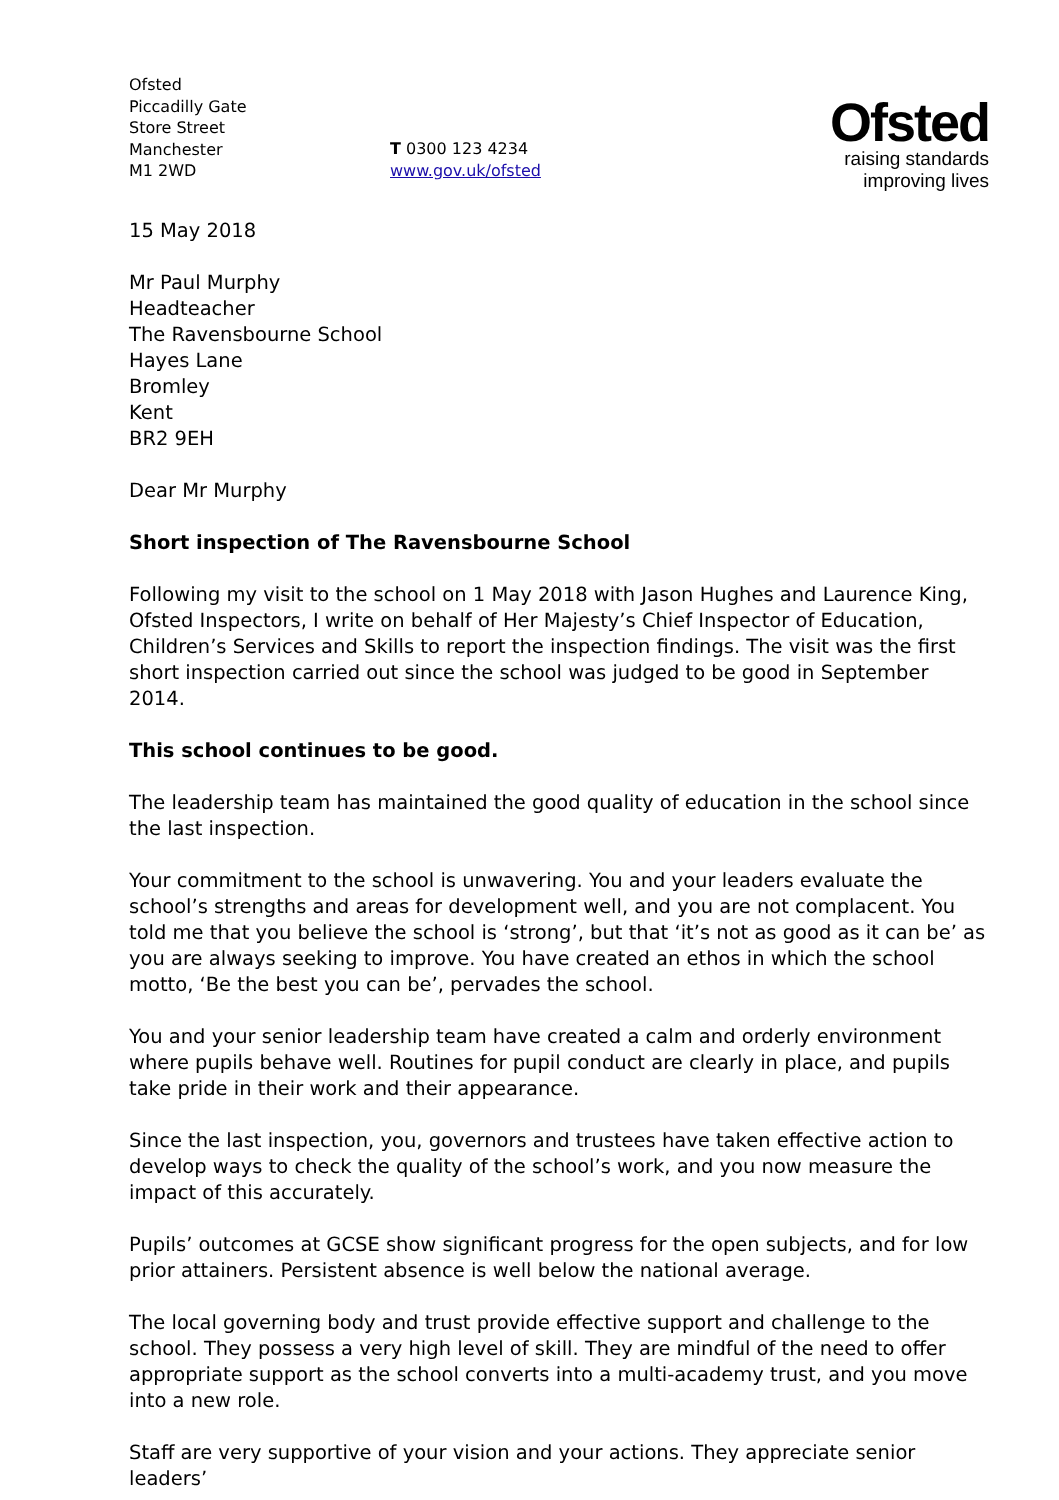Ofsted
Piccadilly Gate
Store Street
Manchester
M1 2WD
T 0300 123 4234
www.gov.uk/ofsted
Ofsted
raising standards
improving lives
15 May 2018
Mr Paul Murphy
Headteacher
The Ravensbourne School
Hayes Lane
Bromley
Kent
BR2 9EH
Dear Mr Murphy
Short inspection of The Ravensbourne School
Following my visit to the school on 1 May 2018 with Jason Hughes and Laurence King, Ofsted Inspectors, I write on behalf of Her Majesty’s Chief Inspector of Education, Children’s Services and Skills to report the inspection findings. The visit was the first short inspection carried out since the school was judged to be good in September 2014.
This school continues to be good.
The leadership team has maintained the good quality of education in the school since the last inspection.
Your commitment to the school is unwavering. You and your leaders evaluate the school’s strengths and areas for development well, and you are not complacent. You told me that you believe the school is ‘strong’, but that ‘it’s not as good as it can be’ as you are always seeking to improve. You have created an ethos in which the school motto, ‘Be the best you can be’, pervades the school.
You and your senior leadership team have created a calm and orderly environment where pupils behave well. Routines for pupil conduct are clearly in place, and pupils take pride in their work and their appearance.
Since the last inspection, you, governors and trustees have taken effective action to develop ways to check the quality of the school’s work, and you now measure the impact of this accurately.
Pupils’ outcomes at GCSE show significant progress for the open subjects, and for low prior attainers. Persistent absence is well below the national average.
The local governing body and trust provide effective support and challenge to the school. They possess a very high level of skill. They are mindful of the need to offer appropriate support as the school converts into a multi-academy trust, and you move into a new role.
Staff are very supportive of your vision and your actions. They appreciate senior leaders’